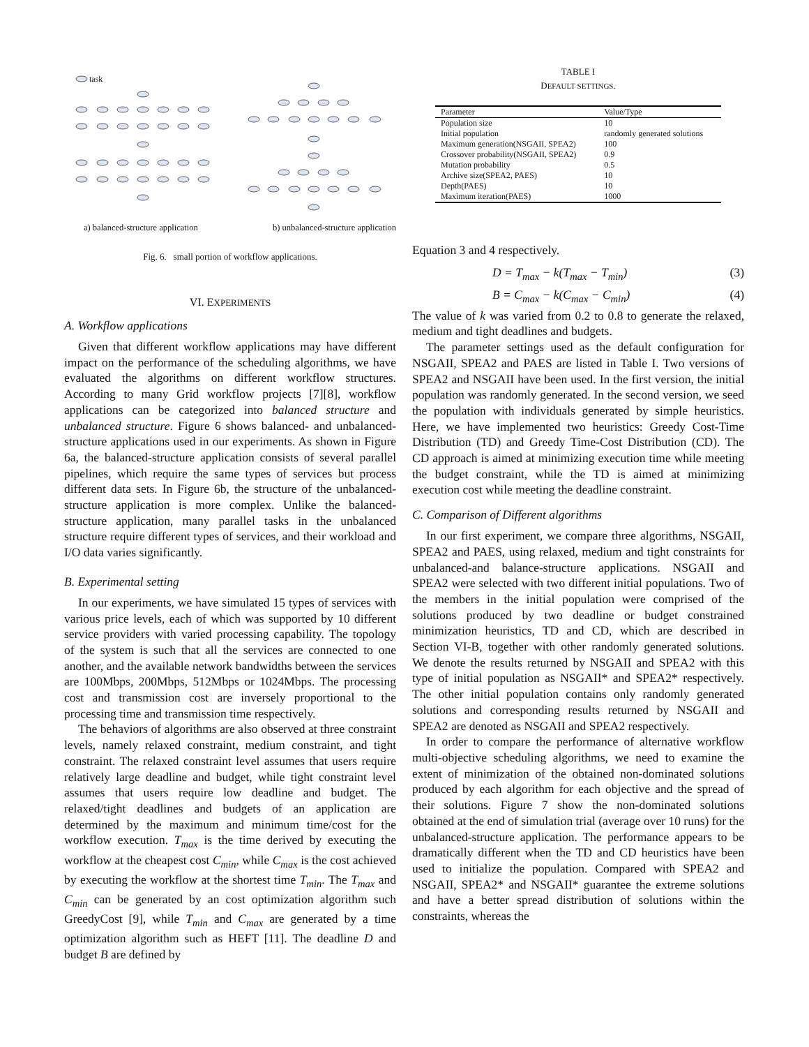task
a) balanced-structure application b) unbalanced-structure application
Fig. 6. small portion of workflow applications.
VI. EXPERIMENTS
A. Workflow applications
Given that different workflow applications may have different impact on the performance of the scheduling algorithms, we have evaluated the algorithms on different workflow structures. According to many Grid workflow projects [7][8], workflow applications can be categorized into balanced structure and unbalanced structure. Figure 6 shows balanced- and unbalanced-structure applications used in our experiments. As shown in Figure 6a, the balanced-structure application consists of several parallel pipelines, which require the same types of services but process different data sets. In Figure 6b, the structure of the unbalanced-structure application is more complex. Unlike the balanced-structure application, many parallel tasks in the unbalanced structure require different types of services, and their workload and I/O data varies significantly.
B. Experimental setting
In our experiments, we have simulated 15 types of services with various price levels, each of which was supported by 10 different service providers with varied processing capability. The topology of the system is such that all the services are connected to one another, and the available network bandwidths between the services are 100Mbps, 200Mbps, 512Mbps or 1024Mbps. The processing cost and transmission cost are inversely proportional to the processing time and transmission time respectively.
The behaviors of algorithms are also observed at three constraint levels, namely relaxed constraint, medium constraint, and tight constraint. The relaxed constraint level assumes that users require relatively large deadline and budget, while tight constraint level assumes that users require low deadline and budget. The relaxed/tight deadlines and budgets of an application are determined by the maximum and minimum time/cost for the workflow execution. T<sub>max</sub> is the time derived by executing the workflow at the cheapest cost C<sub>min</sub>, while C<sub>max</sub> is the cost achieved by executing the workflow at the shortest time T<sub>min</sub>. The T<sub>max</sub> and C<sub>min</sub> can be generated by an cost optimization algorithm such GreedyCost [9], while T<sub>min</sub> and C<sub>max</sub> are generated by a time optimization algorithm such as HEFT [11]. The deadline D and budget B are defined by
TABLE I
DEFAULT SETTINGS.
| Parameter | Value/Type |
| --- | --- |
| Population size | 10 |
| Initial population | randomly generated solutions |
| Maximum generation(NSGAII, SPEA2) | 100 |
| Crossover probability(NSGAII, SPEA2) | 0.9 |
| Mutation probability | 0.5 |
| Archive size(SPEA2, PAES) | 10 |
| Depth(PAES) | 10 |
| Maximum iteration(PAES) | 1000 |
Equation 3 and 4 respectively.
D = T<sub>max</sub> − k(T<sub>max</sub> − T<sub>min</sub>) (3)
B = C<sub>max</sub> − k(C<sub>max</sub> − C<sub>min</sub>) (4)
The value of k was varied from 0.2 to 0.8 to generate the relaxed, medium and tight deadlines and budgets.
The parameter settings used as the default configuration for NSGAII, SPEA2 and PAES are listed in Table I. Two versions of SPEA2 and NSGAII have been used. In the first version, the initial population was randomly generated. In the second version, we seed the population with individuals generated by simple heuristics. Here, we have implemented two heuristics: Greedy Cost-Time Distribution (TD) and Greedy Time-Cost Distribution (CD). The CD approach is aimed at minimizing execution time while meeting the budget constraint, while the TD is aimed at minimizing execution cost while meeting the deadline constraint.
C. Comparison of Different algorithms
In our first experiment, we compare three algorithms, NSGAII, SPEA2 and PAES, using relaxed, medium and tight constraints for unbalanced-and balance-structure applications. NSGAII and SPEA2 were selected with two different initial populations. Two of the members in the initial population were comprised of the solutions produced by two deadline or budget constrained minimization heuristics, TD and CD, which are described in Section VI-B, together with other randomly generated solutions. We denote the results returned by NSGAII and SPEA2 with this type of initial population as NSGAII* and SPEA2* respectively. The other initial population contains only randomly generated solutions and corresponding results returned by NSGAII and SPEA2 are denoted as NSGAII and SPEA2 respectively.
In order to compare the performance of alternative workflow multi-objective scheduling algorithms, we need to examine the extent of minimization of the obtained non-dominated solutions produced by each algorithm for each objective and the spread of their solutions. Figure 7 show the non-dominated solutions obtained at the end of simulation trial (average over 10 runs) for the unbalanced-structure application. The performance appears to be dramatically different when the TD and CD heuristics have been used to initialize the population. Compared with SPEA2 and NSGAII, SPEA2* and NSGAII* guarantee the extreme solutions and have a better spread distribution of solutions within the constraints, whereas the